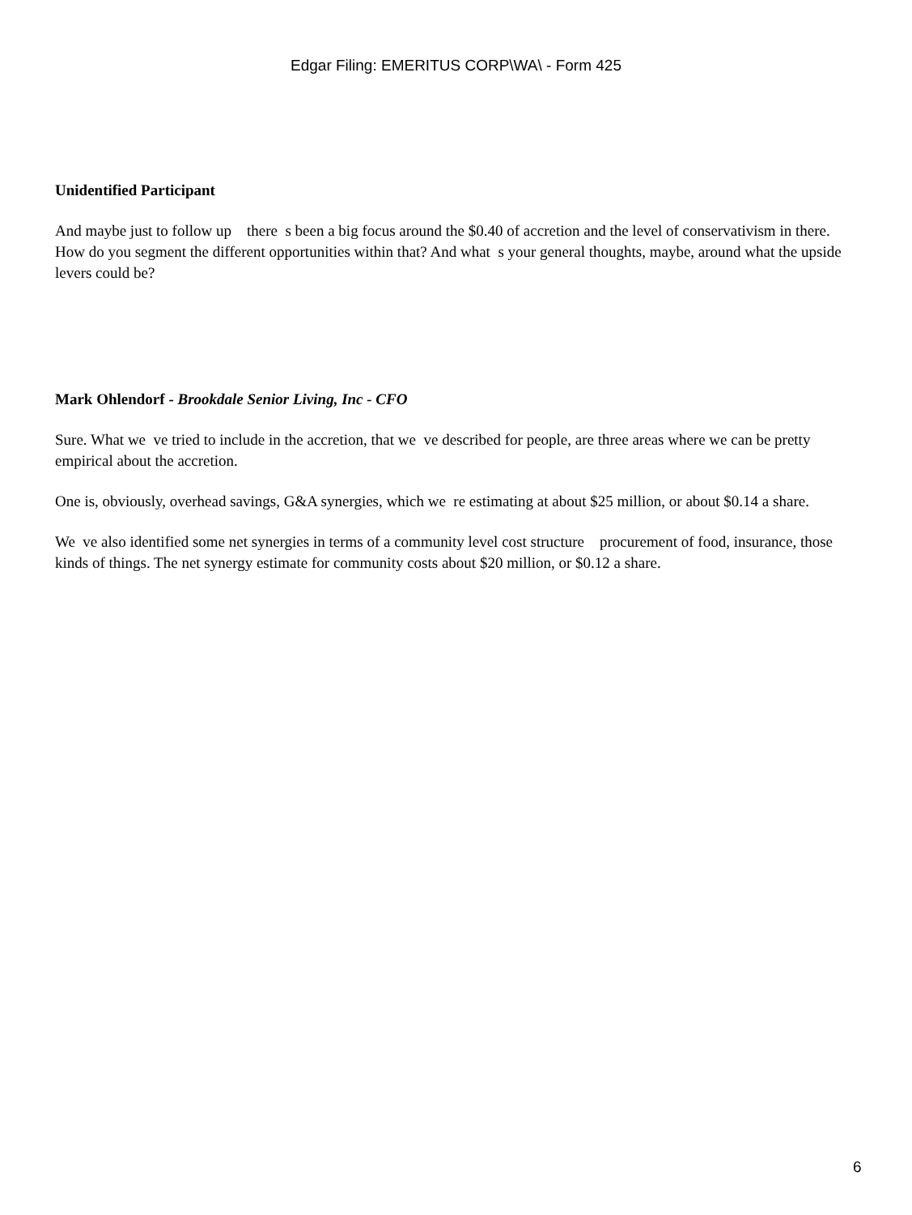Edgar Filing: EMERITUS CORP\WA\ - Form 425
Unidentified Participant
And maybe just to follow up there s been a big focus around the $0.40 of accretion and the level of conservativism in there. How do you segment the different opportunities within that? And what s your general thoughts, maybe, around what the upside levers could be?
Mark Ohlendorf - Brookdale Senior Living, Inc - CFO
Sure. What we ve tried to include in the accretion, that we ve described for people, are three areas where we can be pretty empirical about the accretion.
One is, obviously, overhead savings, G&A synergies, which we re estimating at about $25 million, or about $0.14 a share.
We ve also identified some net synergies in terms of a community level cost structure procurement of food, insurance, those kinds of things. The net synergy estimate for community costs about $20 million, or $0.12 a share.
6